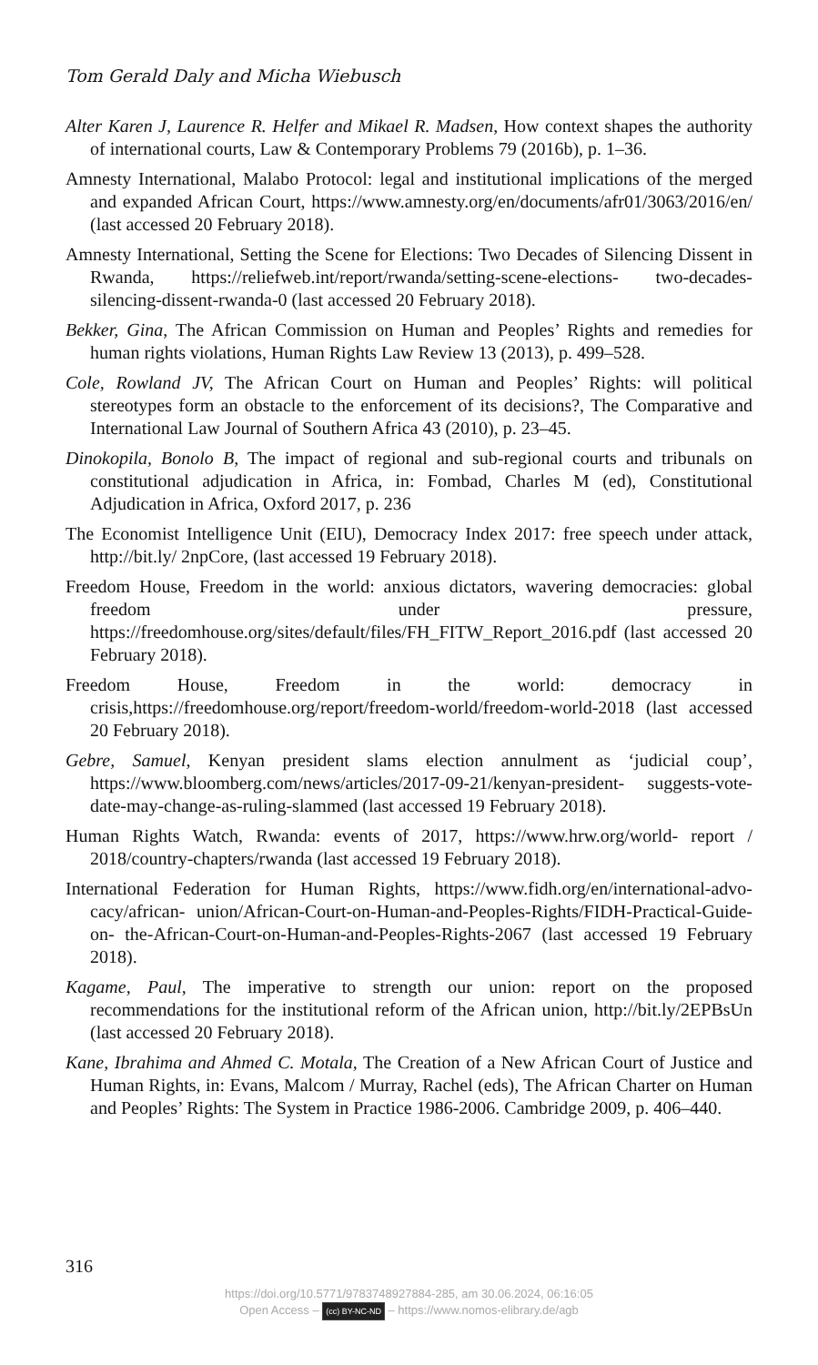Tom Gerald Daly and Micha Wiebusch
Alter Karen J, Laurence R. Helfer and Mikael R. Madsen, How context shapes the authority of international courts, Law & Contemporary Problems 79 (2016b), p. 1–36.
Amnesty International, Malabo Protocol: legal and institutional implications of the merged and expanded African Court, https://www.amnesty.org/en/documents/afr01/3063/2016/en/ (last accessed 20 February 2018).
Amnesty International, Setting the Scene for Elections: Two Decades of Silencing Dissent in Rwanda, https://reliefweb.int/report/rwanda/setting-scene-elections- two-decades-silencing-dissent-rwanda-0 (last accessed 20 February 2018).
Bekker, Gina, The African Commission on Human and Peoples’ Rights and remedies for human rights violations, Human Rights Law Review 13 (2013), p. 499–528.
Cole, Rowland JV, The African Court on Human and Peoples’ Rights: will political stereotypes form an obstacle to the enforcement of its decisions?, The Comparative and International Law Journal of Southern Africa 43 (2010), p. 23–45.
Dinokopila, Bonolo B, The impact of regional and sub-regional courts and tribunals on constitutional adjudication in Africa, in: Fombad, Charles M (ed), Constitutional Adjudication in Africa, Oxford 2017, p. 236
The Economist Intelligence Unit (EIU), Democracy Index 2017: free speech under attack, http://bit.ly/ 2npCore, (last accessed 19 February 2018).
Freedom House, Freedom in the world: anxious dictators, wavering democracies: global freedom under pressure, https://freedomhouse.org/sites/default/files/FH_FITW_Report_2016.pdf (last accessed 20 February 2018).
Freedom House, Freedom in the world: democracy in crisis,https://freedomhouse.org/report/freedom-world/freedom-world-2018 (last accessed 20 February 2018).
Gebre, Samuel, Kenyan president slams election annulment as ‘judicial coup’, https://www.bloomberg.com/news/articles/2017-09-21/kenyan-president- suggests-vote-date-may-change-as-ruling-slammed (last accessed 19 February 2018).
Human Rights Watch, Rwanda: events of 2017, https://www.hrw.org/world- report / 2018/country-chapters/rwanda (last accessed 19 February 2018).
International Federation for Human Rights, https://www.fidh.org/en/international-advo-cacy/african- union/African-Court-on-Human-and-Peoples-Rights/FIDH-Practical-Guide-on- the-African-Court-on-Human-and-Peoples-Rights-2067 (last accessed 19 February 2018).
Kagame, Paul, The imperative to strength our union: report on the proposed recommendations for the institutional reform of the African union, http://bit.ly/2EPBsUn (last accessed 20 February 2018).
Kane, Ibrahima and Ahmed C. Motala, The Creation of a New African Court of Justice and Human Rights, in: Evans, Malcom / Murray, Rachel (eds), The African Charter on Human and Peoples’ Rights: The System in Practice 1986-2006. Cambridge 2009, p. 406–440.
316
https://doi.org/10.5771/9783748927884-285, am 30.06.2024, 06:16:05
Open Access – (cc) BY-NC-ND – https://www.nomos-elibrary.de/agb